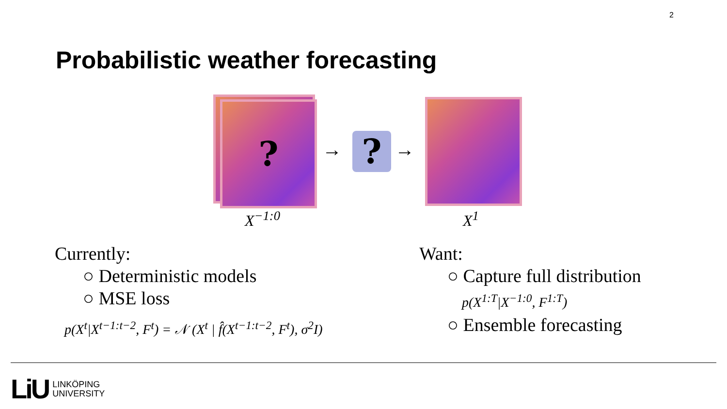2
Probabilistic weather forecasting
?
→ ? →
X<sup>−1:0</sup> X<sup>1</sup>
Currently:
○ Deterministic models
○ MSE loss
p(X<sup>t</sup>|X<sup>t−1:t−2</sup>, F<sup>t</sup>) = 𝒩 (X<sup>t</sup> | f̂(X<sup>t−1:t−2</sup>, F<sup>t</sup>), σ<sup>2</sup>I)
Want:
○ Capture full distribution
p(X<sup>1:T</sup>|X<sup>−1:0</sup>, F<sup>1:T</sup>)
○ Ensemble forecasting
LiU LINKÖPING
UNIVERSITY